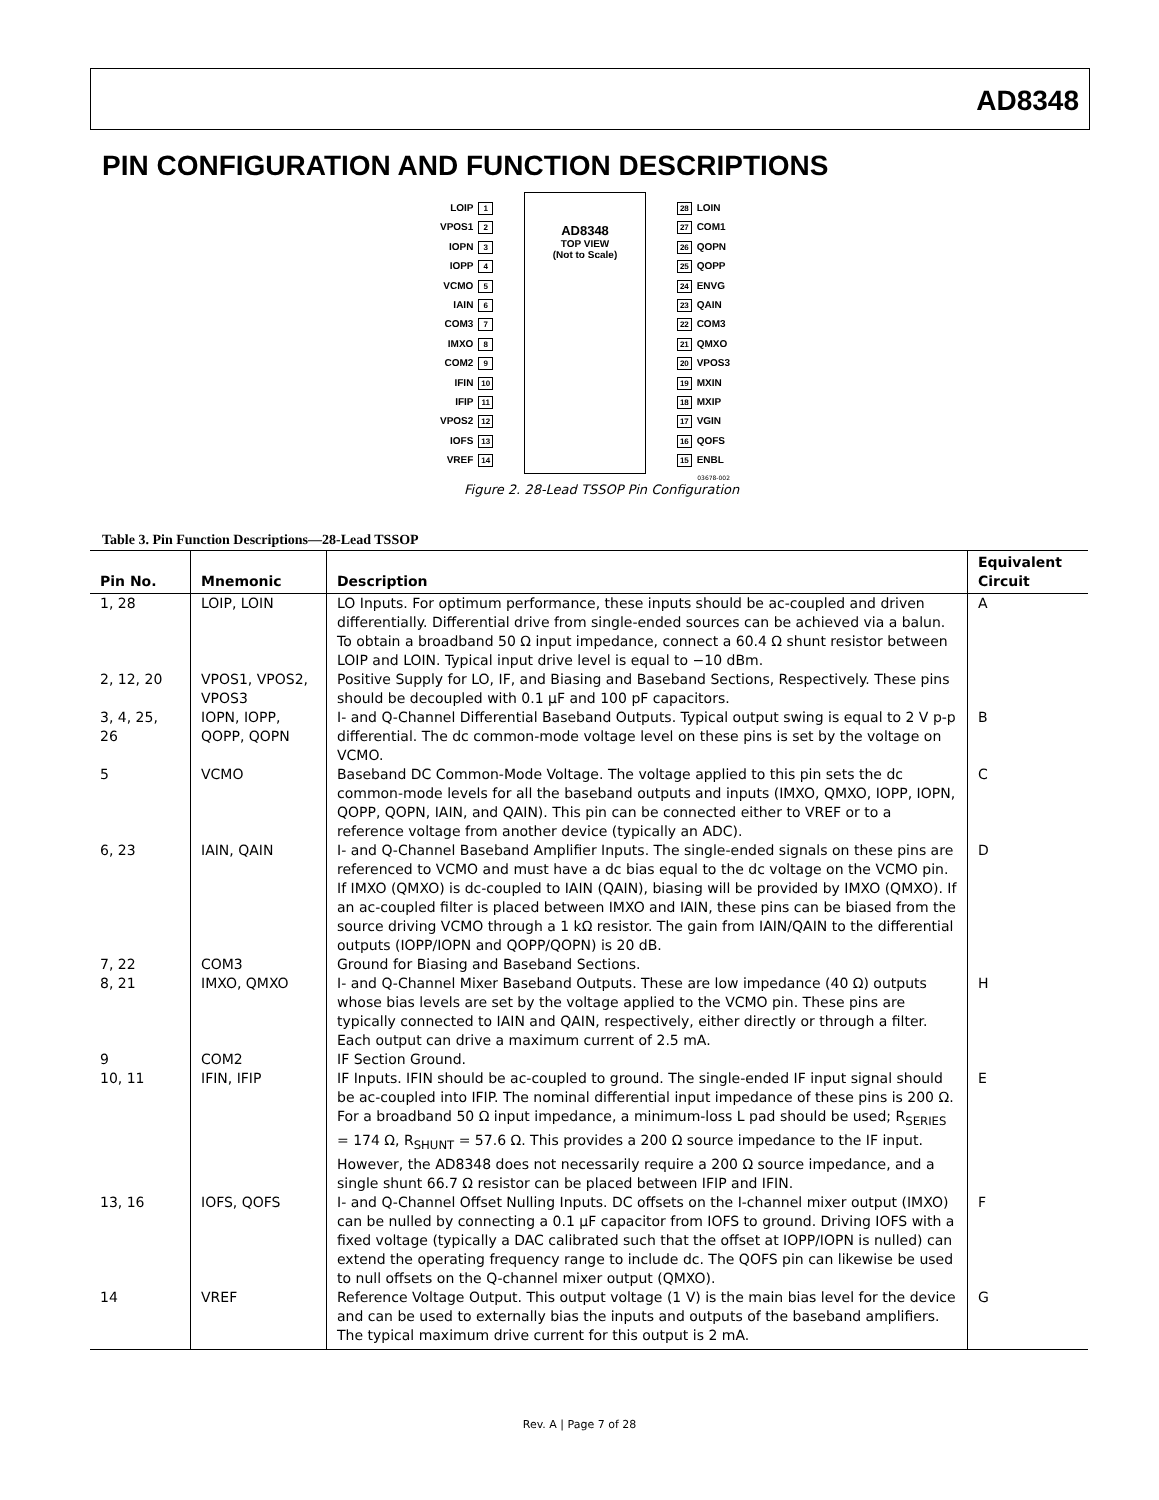AD8348
PIN CONFIGURATION AND FUNCTION DESCRIPTIONS
LOIP 1
VPOS1 2
IOPN 3
IOPP 4
VCMO 5
IAIN 6
COM3 7
IMXO 8
COM2 9
IFIN 10
IFIP 11
VPOS2 12
IOFS 13
VREF 14
AD8348
TOP VIEW
(Not to Scale)
28 LOIN
27 COM1
26 QOPN
25 QOPP
24 ENVG
23 QAIN
22 COM3
21 QMXO
20 VPOS3
19 MXIN
18 MXIP
17 VGIN
16 QOFS
15 ENBL
03678-002
Figure 2. 28-Lead TSSOP Pin Configuration
Table 3. Pin Function Descriptions—28-Lead TSSOP
| Pin No. | Mnemonic | Description | Equivalent Circuit |
| --- | --- | --- | --- |
| 1, 28 | LOIP, LOIN | LO Inputs. For optimum performance, these inputs should be ac-coupled and driven differentially. Differential drive from single-ended sources can be achieved via a balun. To obtain a broadband 50 Ω input impedance, connect a 60.4 Ω shunt resistor between LOIP and LOIN. Typical input drive level is equal to −10 dBm. | A |
| 2, 12, 20 | VPOS1, VPOS2, VPOS3 | Positive Supply for LO, IF, and Biasing and Baseband Sections, Respectively. These pins should be decoupled with 0.1 µF and 100 pF capacitors. | |
| 3, 4, 25, 26 | IOPN, IOPP, QOPP, QOPN | I- and Q-Channel Differential Baseband Outputs. Typical output swing is equal to 2 V p-p differential. The dc common-mode voltage level on these pins is set by the voltage on VCMO. | B |
| 5 | VCMO | Baseband DC Common-Mode Voltage. The voltage applied to this pin sets the dc common-mode levels for all the baseband outputs and inputs (IMXO, QMXO, IOPP, IOPN, QOPP, QOPN, IAIN, and QAIN). This pin can be connected either to VREF or to a reference voltage from another device (typically an ADC). | C |
| 6, 23 | IAIN, QAIN | I- and Q-Channel Baseband Amplifier Inputs. The single-ended signals on these pins are referenced to VCMO and must have a dc bias equal to the dc voltage on the VCMO pin. If IMXO (QMXO) is dc-coupled to IAIN (QAIN), biasing will be provided by IMXO (QMXO). If an ac-coupled filter is placed between IMXO and IAIN, these pins can be biased from the source driving VCMO through a 1 kΩ resistor. The gain from IAIN/QAIN to the differential outputs (IOPP/IOPN and QOPP/QOPN) is 20 dB. | D |
| 7, 22 | COM3 | Ground for Biasing and Baseband Sections. | |
| 8, 21 | IMXO, QMXO | I- and Q-Channel Mixer Baseband Outputs. These are low impedance (40 Ω) outputs whose bias levels are set by the voltage applied to the VCMO pin. These pins are typically connected to IAIN and QAIN, respectively, either directly or through a filter. Each output can drive a maximum current of 2.5 mA. | H |
| 9 | COM2 | IF Section Ground. | |
| 10, 11 | IFIN, IFIP | IF Inputs. IFIN should be ac-coupled to ground. The single-ended IF input signal should be ac-coupled into IFIP. The nominal differential input impedance of these pins is 200 Ω. For a broadband 50 Ω input impedance, a minimum-loss L pad should be used; R<sub>SERIES</sub> = 174 Ω, R<sub>SHUNT</sub> = 57.6 Ω. This provides a 200 Ω source impedance to the IF input. However, the AD8348 does not necessarily require a 200 Ω source impedance, and a single shunt 66.7 Ω resistor can be placed between IFIP and IFIN. | E |
| 13, 16 | IOFS, QOFS | I- and Q-Channel Offset Nulling Inputs. DC offsets on the I-channel mixer output (IMXO) can be nulled by connecting a 0.1 µF capacitor from IOFS to ground. Driving IOFS with a fixed voltage (typically a DAC calibrated such that the offset at IOPP/IOPN is nulled) can extend the operating frequency range to include dc. The QOFS pin can likewise be used to null offsets on the Q-channel mixer output (QMXO). | F |
| 14 | VREF | Reference Voltage Output. This output voltage (1 V) is the main bias level for the device and can be used to externally bias the inputs and outputs of the baseband amplifiers. The typical maximum drive current for this output is 2 mA. | G |
Rev. A | Page 7 of 28